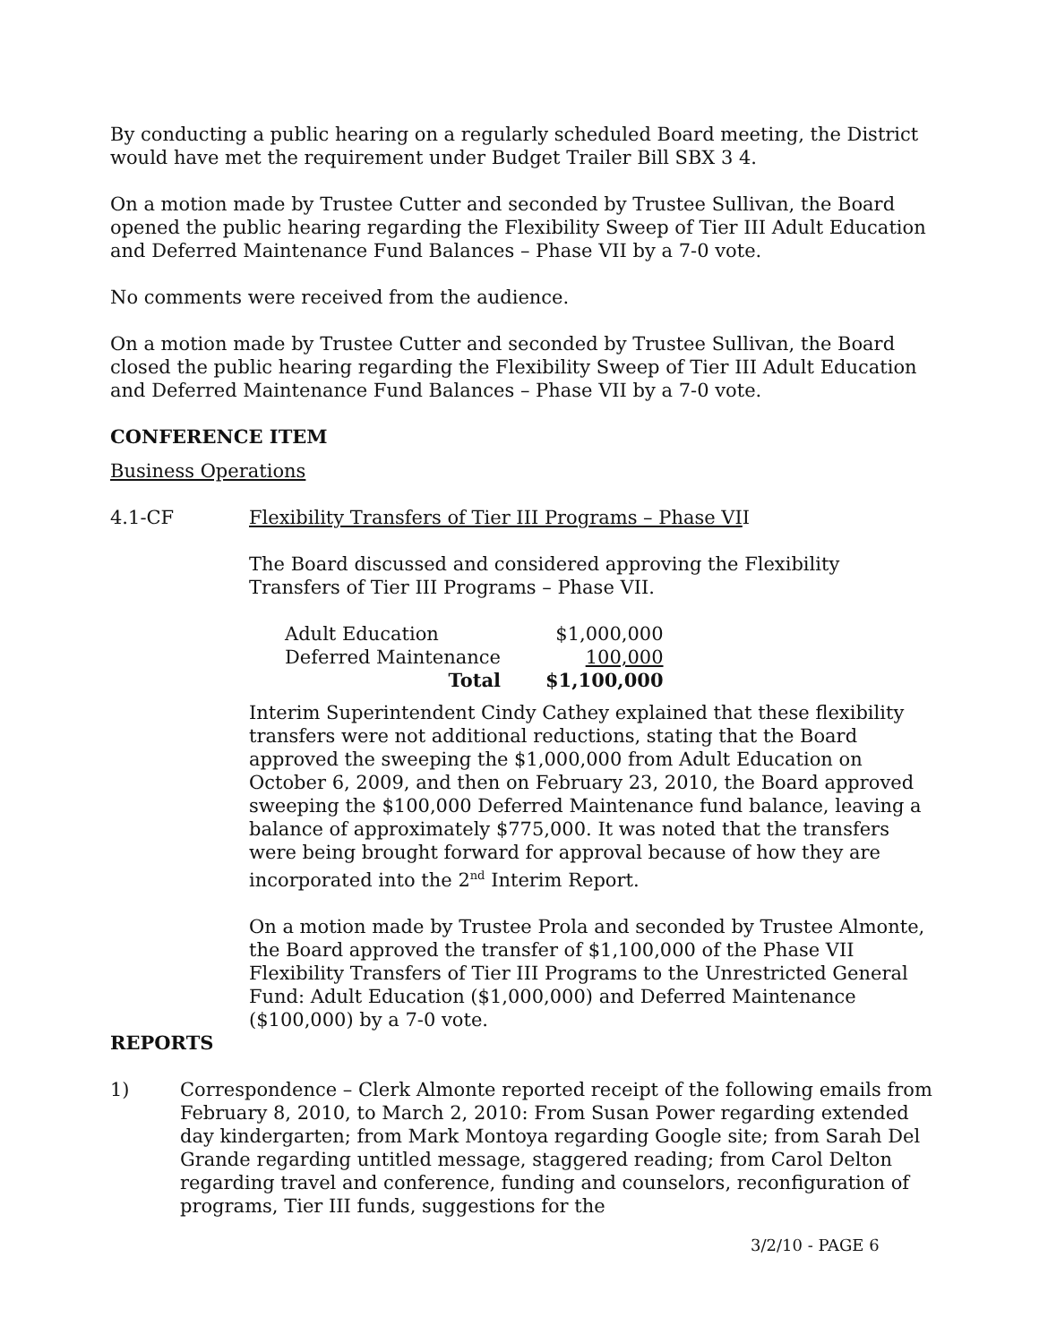By conducting a public hearing on a regularly scheduled Board meeting, the District would have met the requirement under Budget Trailer Bill SBX 3 4.
On a motion made by Trustee Cutter and seconded by Trustee Sullivan, the Board opened the public hearing regarding the Flexibility Sweep of Tier III Adult Education and Deferred Maintenance Fund Balances – Phase VII by a 7-0 vote.
No comments were received from the audience.
On a motion made by Trustee Cutter and seconded by Trustee Sullivan, the Board closed the public hearing regarding the Flexibility Sweep of Tier III Adult Education and Deferred Maintenance Fund Balances – Phase VII by a 7-0 vote.
CONFERENCE ITEM
Business Operations
4.1-CF Flexibility Transfers of Tier III Programs – Phase VII
The Board discussed and considered approving the Flexibility Transfers of Tier III Programs – Phase VII.
| Adult Education | $1,000,000 |
| Deferred Maintenance | 100,000 |
| Total | $1,100,000 |
Interim Superintendent Cindy Cathey explained that these flexibility transfers were not additional reductions, stating that the Board approved the sweeping the $1,000,000 from Adult Education on October 6, 2009, and then on February 23, 2010, the Board approved sweeping the $100,000 Deferred Maintenance fund balance, leaving a balance of approximately $775,000. It was noted that the transfers were being brought forward for approval because of how they are incorporated into the 2<sup>nd</sup> Interim Report.
On a motion made by Trustee Prola and seconded by Trustee Almonte, the Board approved the transfer of $1,100,000 of the Phase VII Flexibility Transfers of Tier III Programs to the Unrestricted General Fund: Adult Education ($1,000,000) and Deferred Maintenance ($100,000) by a 7-0 vote.
REPORTS
1) Correspondence – Clerk Almonte reported receipt of the following emails from February 8, 2010, to March 2, 2010: From Susan Power regarding extended day kindergarten; from Mark Montoya regarding Google site; from Sarah Del Grande regarding untitled message, staggered reading; from Carol Delton regarding travel and conference, funding and counselors, reconfiguration of programs, Tier III funds, suggestions for the
3/2/10 - PAGE 6